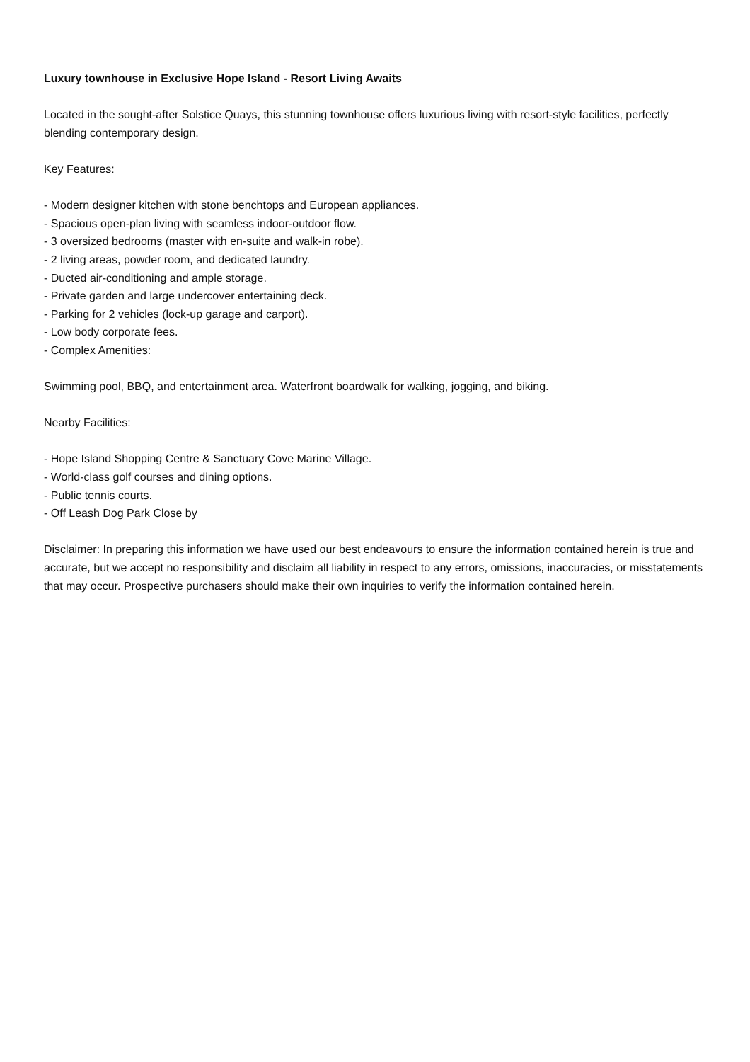Luxury townhouse in Exclusive Hope Island - Resort Living Awaits
Located in the sought-after Solstice Quays, this stunning townhouse offers luxurious living with resort-style facilities, perfectly blending contemporary design.
Key Features:
- Modern designer kitchen with stone benchtops and European appliances.
- Spacious open-plan living with seamless indoor-outdoor flow.
- 3 oversized bedrooms (master with en-suite and walk-in robe).
- 2 living areas, powder room, and dedicated laundry.
- Ducted air-conditioning and ample storage.
- Private garden and large undercover entertaining deck.
- Parking for 2 vehicles (lock-up garage and carport).
- Low body corporate fees.
- Complex Amenities:
Swimming pool, BBQ, and entertainment area. Waterfront boardwalk for walking, jogging, and biking.
Nearby Facilities:
- Hope Island Shopping Centre & Sanctuary Cove Marine Village.
- World-class golf courses and dining options.
- Public tennis courts.
- Off Leash Dog Park Close by
Disclaimer: In preparing this information we have used our best endeavours to ensure the information contained herein is true and accurate, but we accept no responsibility and disclaim all liability in respect to any errors, omissions, inaccuracies, or misstatements that may occur. Prospective purchasers should make their own inquiries to verify the information contained herein.